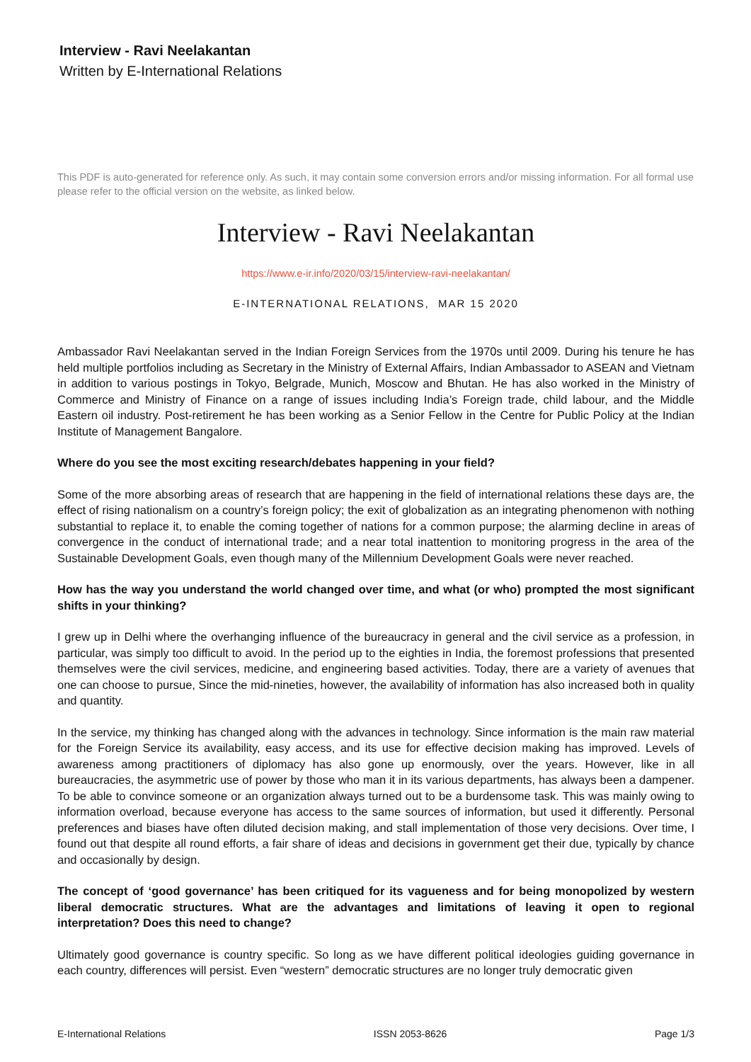Interview - Ravi Neelakantan
Written by E-International Relations
This PDF is auto-generated for reference only. As such, it may contain some conversion errors and/or missing information. For all formal use please refer to the official version on the website, as linked below.
Interview - Ravi Neelakantan
https://www.e-ir.info/2020/03/15/interview-ravi-neelakantan/
E-INTERNATIONAL RELATIONS, MAR 15 2020
Ambassador Ravi Neelakantan served in the Indian Foreign Services from the 1970s until 2009. During his tenure he has held multiple portfolios including as Secretary in the Ministry of External Affairs, Indian Ambassador to ASEAN and Vietnam in addition to various postings in Tokyo, Belgrade, Munich, Moscow and Bhutan. He has also worked in the Ministry of Commerce and Ministry of Finance on a range of issues including India’s Foreign trade, child labour, and the Middle Eastern oil industry. Post-retirement he has been working as a Senior Fellow in the Centre for Public Policy at the Indian Institute of Management Bangalore.
Where do you see the most exciting research/debates happening in your field?
Some of the more absorbing areas of research that are happening in the field of international relations these days are, the effect of rising nationalism on a country’s foreign policy; the exit of globalization as an integrating phenomenon with nothing substantial to replace it, to enable the coming together of nations for a common purpose; the alarming decline in areas of convergence in the conduct of international trade; and a near total inattention to monitoring progress in the area of the Sustainable Development Goals, even though many of the Millennium Development Goals were never reached.
How has the way you understand the world changed over time, and what (or who) prompted the most significant shifts in your thinking?
I grew up in Delhi where the overhanging influence of the bureaucracy in general and the civil service as a profession, in particular, was simply too difficult to avoid. In the period up to the eighties in India, the foremost professions that presented themselves were the civil services, medicine, and engineering based activities. Today, there are a variety of avenues that one can choose to pursue, Since the mid-nineties, however, the availability of information has also increased both in quality and quantity.
In the service, my thinking has changed along with the advances in technology. Since information is the main raw material for the Foreign Service its availability, easy access, and its use for effective decision making has improved. Levels of awareness among practitioners of diplomacy has also gone up enormously, over the years. However, like in all bureaucracies, the asymmetric use of power by those who man it in its various departments, has always been a dampener. To be able to convince someone or an organization always turned out to be a burdensome task. This was mainly owing to information overload, because everyone has access to the same sources of information, but used it differently. Personal preferences and biases have often diluted decision making, and stall implementation of those very decisions. Over time, I found out that despite all round efforts, a fair share of ideas and decisions in government get their due, typically by chance and occasionally by design.
The concept of ‘good governance’ has been critiqued for its vagueness and for being monopolized by western liberal democratic structures. What are the advantages and limitations of leaving it open to regional interpretation? Does this need to change?
Ultimately good governance is country specific. So long as we have different political ideologies guiding governance in each country, differences will persist. Even “western” democratic structures are no longer truly democratic given
E-International Relations ISSN 2053-8626 Page 1/3